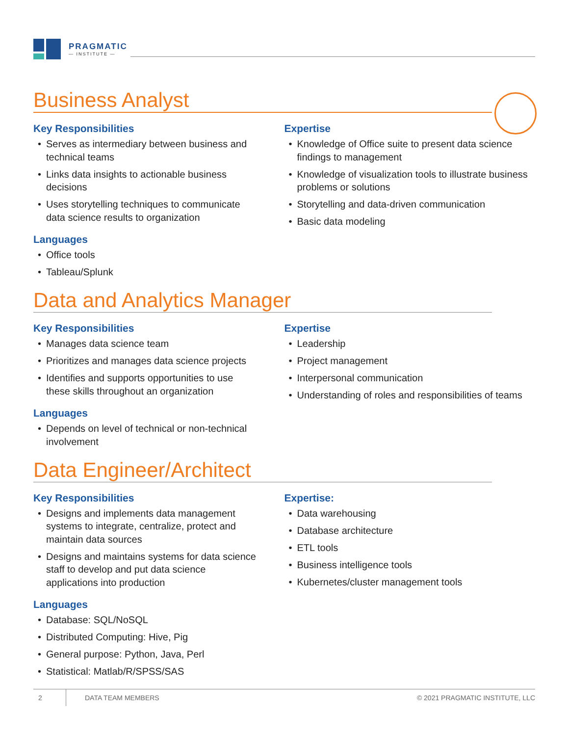PRAGMATIC
— INSTITUTE —
Business Analyst
Key Responsibilities
• Serves as intermediary between business and technical teams
• Links data insights to actionable business decisions
• Uses storytelling techniques to communicate data science results to organization
Languages
• Office tools
• Tableau/Splunk
Expertise
• Knowledge of Office suite to present data science findings to management
• Knowledge of visualization tools to illustrate business problems or solutions
• Storytelling and data-driven communication
• Basic data modeling
Data and Analytics Manager
Key Responsibilities
• Manages data science team
• Prioritizes and manages data science projects
• Identifies and supports opportunities to use these skills throughout an organization
Languages
• Depends on level of technical or non-technical involvement
Expertise
• Leadership
• Project management
• Interpersonal communication
• Understanding of roles and responsibilities of teams
Data Engineer/Architect
Key Responsibilities
• Designs and implements data management systems to integrate, centralize, protect and maintain data sources
• Designs and maintains systems for data science staff to develop and put data science applications into production
Languages
• Database: SQL/NoSQL
• Distributed Computing: Hive, Pig
• General purpose: Python, Java, Perl
• Statistical: Matlab/R/SPSS/SAS
Expertise:
• Data warehousing
• Database architecture
• ETL tools
• Business intelligence tools
• Kubernetes/cluster management tools
2
DATA TEAM MEMBERS
© 2021 PRAGMATIC INSTITUTE, LLC